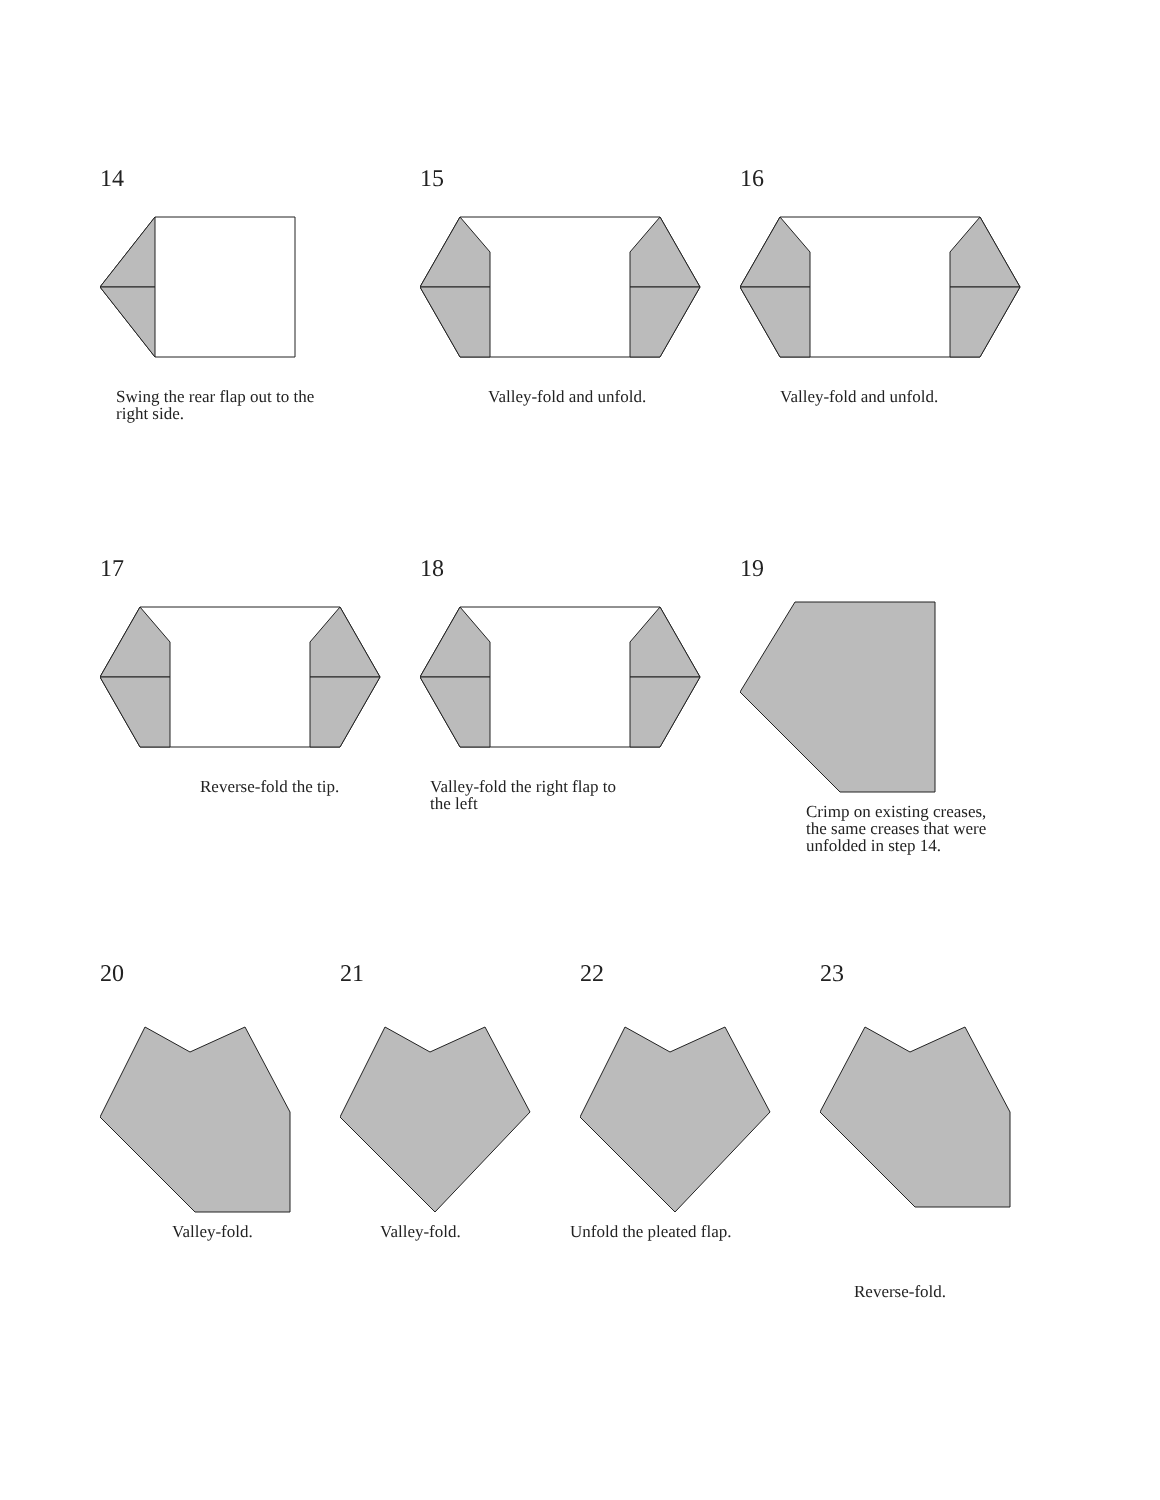14
Swing the rear flap out to the
right side.
15
Valley-fold and unfold.
16
Valley-fold and unfold.
17
Reverse-fold the tip.
18
Valley-fold the right flap to
the left
19
Crimp on existing creases,
the same creases that were
unfolded in step 14.
20
Valley-fold.
21
Valley-fold.
22
Unfold the pleated flap.
23
Reverse-fold.